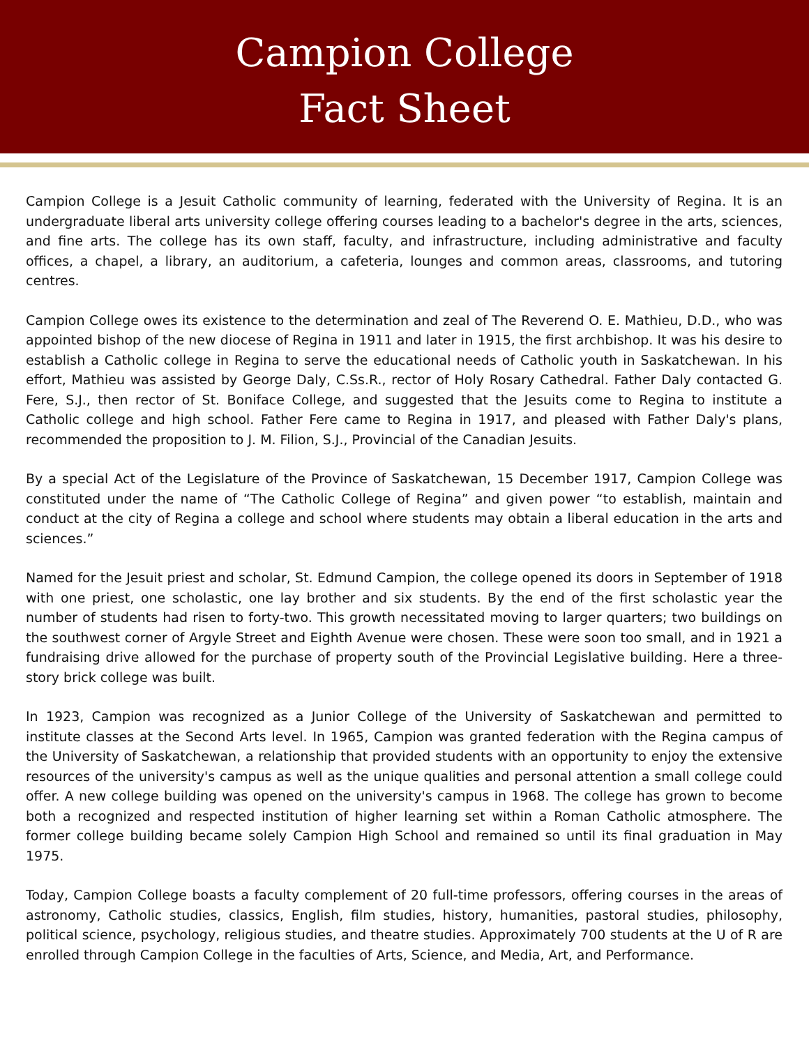Campion College
Fact Sheet
Campion College is a Jesuit Catholic community of learning, federated with the University of Regina. It is an undergraduate liberal arts university college offering courses leading to a bachelor's degree in the arts, sciences, and fine arts. The college has its own staff, faculty, and infrastructure, including administrative and faculty offices, a chapel, a library, an auditorium, a cafeteria, lounges and common areas, classrooms, and tutoring centres.
Campion College owes its existence to the determination and zeal of The Reverend O. E. Mathieu, D.D., who was appointed bishop of the new diocese of Regina in 1911 and later in 1915, the first archbishop. It was his desire to establish a Catholic college in Regina to serve the educational needs of Catholic youth in Saskatchewan. In his effort, Mathieu was assisted by George Daly, C.Ss.R., rector of Holy Rosary Cathedral. Father Daly contacted G. Fere, S.J., then rector of St. Boniface College, and suggested that the Jesuits come to Regina to institute a Catholic college and high school. Father Fere came to Regina in 1917, and pleased with Father Daly's plans, recommended the proposition to J. M. Filion, S.J., Provincial of the Canadian Jesuits.
By a special Act of the Legislature of the Province of Saskatchewan, 15 December 1917, Campion College was constituted under the name of “The Catholic College of Regina” and given power “to establish, maintain and conduct at the city of Regina a college and school where students may obtain a liberal education in the arts and sciences.”
Named for the Jesuit priest and scholar, St. Edmund Campion, the college opened its doors in September of 1918 with one priest, one scholastic, one lay brother and six students. By the end of the first scholastic year the number of students had risen to forty-two. This growth necessitated moving to larger quarters; two buildings on the southwest corner of Argyle Street and Eighth Avenue were chosen. These were soon too small, and in 1921 a fundraising drive allowed for the purchase of property south of the Provincial Legislative building. Here a three-story brick college was built.
In 1923, Campion was recognized as a Junior College of the University of Saskatchewan and permitted to institute classes at the Second Arts level. In 1965, Campion was granted federation with the Regina campus of the University of Saskatchewan, a relationship that provided students with an opportunity to enjoy the extensive resources of the university's campus as well as the unique qualities and personal attention a small college could offer. A new college building was opened on the university's campus in 1968. The college has grown to become both a recognized and respected institution of higher learning set within a Roman Catholic atmosphere. The former college building became solely Campion High School and remained so until its final graduation in May 1975.
Today, Campion College boasts a faculty complement of 20 full-time professors, offering courses in the areas of astronomy, Catholic studies, classics, English, film studies, history, humanities, pastoral studies, philosophy, political science, psychology, religious studies, and theatre studies. Approximately 700 students at the U of R are enrolled through Campion College in the faculties of Arts, Science, and Media, Art, and Performance.